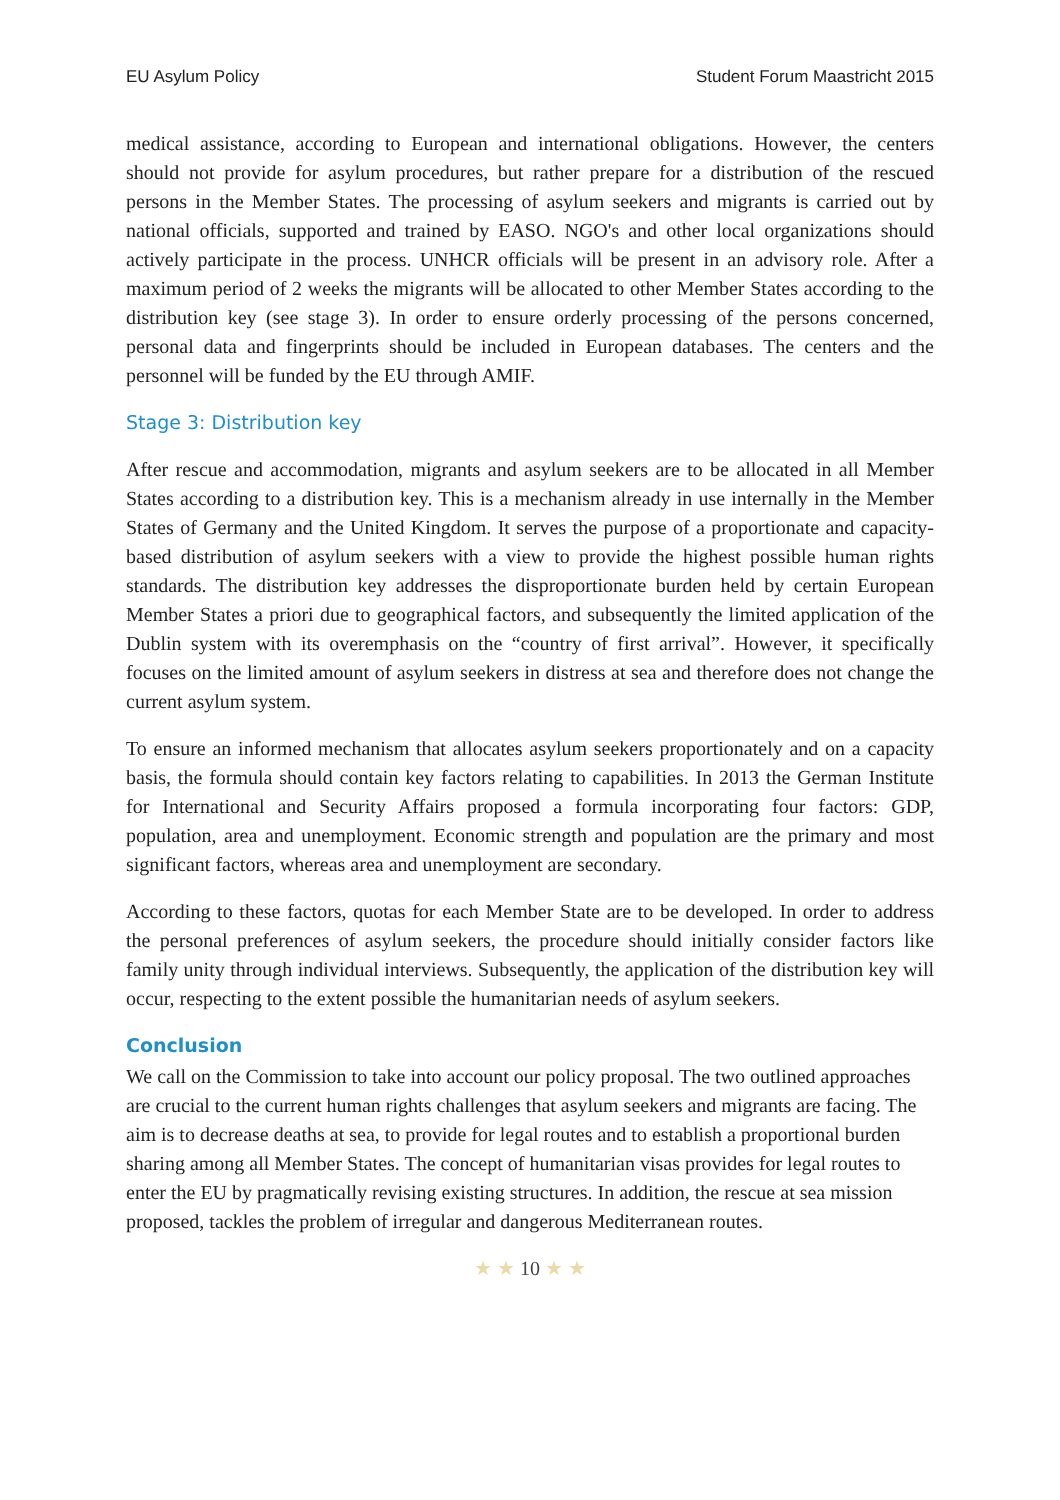EU Asylum Policy Student Forum Maastricht 2015
medical assistance, according to European and international obligations. However, the centers should not provide for asylum procedures, but rather prepare for a distribution of the rescued persons in the Member States. The processing of asylum seekers and migrants is carried out by national officials, supported and trained by EASO. NGO's and other local organizations should actively participate in the process. UNHCR officials will be present in an advisory role. After a maximum period of 2 weeks the migrants will be allocated to other Member States according to the distribution key (see stage 3). In order to ensure orderly processing of the persons concerned, personal data and fingerprints should be included in European databases. The centers and the personnel will be funded by the EU through AMIF.
Stage 3: Distribution key
After rescue and accommodation, migrants and asylum seekers are to be allocated in all Member States according to a distribution key. This is a mechanism already in use internally in the Member States of Germany and the United Kingdom. It serves the purpose of a proportionate and capacity-based distribution of asylum seekers with a view to provide the highest possible human rights standards. The distribution key addresses the disproportionate burden held by certain European Member States a priori due to geographical factors, and subsequently the limited application of the Dublin system with its overemphasis on the “country of first arrival”. However, it specifically focuses on the limited amount of asylum seekers in distress at sea and therefore does not change the current asylum system.
To ensure an informed mechanism that allocates asylum seekers proportionately and on a capacity basis, the formula should contain key factors relating to capabilities. In 2013 the German Institute for International and Security Affairs proposed a formula incorporating four factors: GDP, population, area and unemployment. Economic strength and population are the primary and most significant factors, whereas area and unemployment are secondary.
According to these factors, quotas for each Member State are to be developed. In order to address the personal preferences of asylum seekers, the procedure should initially consider factors like family unity through individual interviews. Subsequently, the application of the distribution key will occur, respecting to the extent possible the humanitarian needs of asylum seekers.
Conclusion
We call on the Commission to take into account our policy proposal. The two outlined approaches are crucial to the current human rights challenges that asylum seekers and migrants are facing. The aim is to decrease deaths at sea, to provide for legal routes and to establish a proportional burden sharing among all Member States. The concept of humanitarian visas provides for legal routes to enter the EU by pragmatically revising existing structures. In addition, the rescue at sea mission proposed, tackles the problem of irregular and dangerous Mediterranean routes.
★ ★ 10 ★ ★